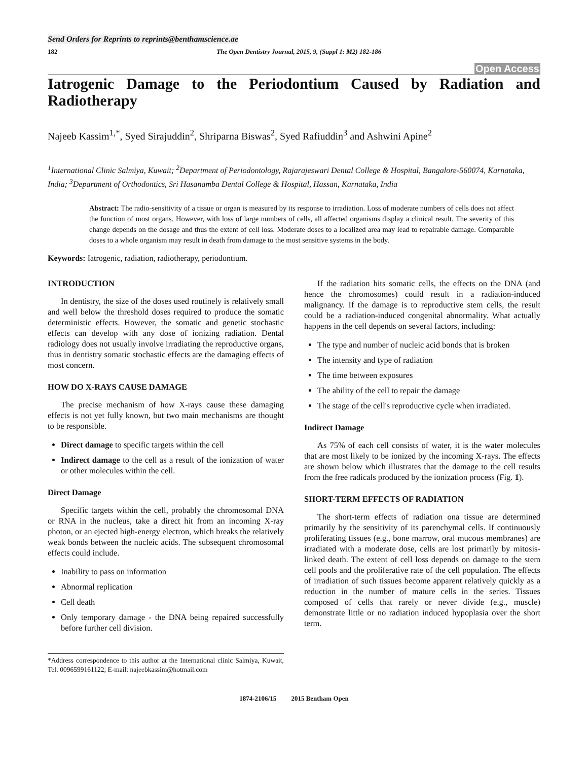Send Orders for Reprints to reprints@benthamscience.ae
182 The Open Dentistry Journal, 2015, 9, (Suppl 1: M2) 182-186
Open Access
Iatrogenic Damage to the Periodontium Caused by Radiation and Radiotherapy
Najeeb Kassim<sup>1,*</sup>, Syed Sirajuddin<sup>2</sup>, Shriparna Biswas<sup>2</sup>, Syed Rafiuddin<sup>3</sup> and Ashwini Apine<sup>2</sup>
<sup>1</sup> International Clinic Salmiya, Kuwait; <sup>2</sup>Department of Periodontology, Rajarajeswari Dental College & Hospital, Bangalore-560074, Karnataka, India; <sup>3</sup>Department of Orthodontics, Sri Hasanamba Dental College & Hospital, Hassan, Karnataka, India
Abstract: The radio-sensitivity of a tissue or organ is measured by its response to irradiation. Loss of moderate numbers of cells does not affect the function of most organs. However, with loss of large numbers of cells, all affected organisms display a clinical result. The severity of this change depends on the dosage and thus the extent of cell loss. Moderate doses to a localized area may lead to repairable damage. Comparable doses to a whole organism may result in death from damage to the most sensitive systems in the body.
Keywords: Iatrogenic, radiation, radiotherapy, periodontium.
INTRODUCTION
In dentistry, the size of the doses used routinely is relatively small and well below the threshold doses required to produce the somatic deterministic effects. However, the somatic and genetic stochastic effects can develop with any dose of ionizing radiation. Dental radiology does not usually involve irradiating the reproductive organs, thus in dentistry somatic stochastic effects are the damaging effects of most concern.
HOW DO X-RAYS CAUSE DAMAGE
The precise mechanism of how X-rays cause these damaging effects is not yet fully known, but two main mechanisms are thought to be responsible.
Direct damage to specific targets within the cell
Indirect damage to the cell as a result of the ionization of water or other molecules within the cell.
Direct Damage
Specific targets within the cell, probably the chromosomal DNA or RNA in the nucleus, take a direct hit from an incoming X-ray photon, or an ejected high-energy electron, which breaks the relatively weak bonds between the nucleic acids. The subsequent chromosomal effects could include.
Inability to pass on information
Abnormal replication
Cell death
Only temporary damage - the DNA being repaired successfully before further cell division.
*Address correspondence to this author at the International clinic Salmiya, Kuwait, Tel: 0096599161122; E-mail: najeebkassim@hotmail.com
If the radiation hits somatic cells, the effects on the DNA (and hence the chromosomes) could result in a radiation-induced malignancy. If the damage is to reproductive stem cells, the result could be a radiation-induced congenital abnormality. What actually happens in the cell depends on several factors, including:
The type and number of nucleic acid bonds that is broken
The intensity and type of radiation
The time between exposures
The ability of the cell to repair the damage
The stage of the cell's reproductive cycle when irradiated.
Indirect Damage
As 75% of each cell consists of water, it is the water molecules that are most likely to be ionized by the incoming X-rays. The effects are shown below which illustrates that the damage to the cell results from the free radicals produced by the ionization process (Fig. 1).
SHORT-TERM EFFECTS OF RADIATION
The short-term effects of radiation ona tissue are determined primarily by the sensitivity of its parenchymal cells. If continuously proliferating tissues (e.g., bone marrow, oral mucous membranes) are irradiated with a moderate dose, cells are lost primarily by mitosis-linked death. The extent of cell loss depends on damage to the stem cell pools and the proliferative rate of the cell population. The effects of irradiation of such tissues become apparent relatively quickly as a reduction in the number of mature cells in the series. Tissues composed of cells that rarely or never divide (e.g., muscle) demonstrate little or no radiation induced hypoplasia over the short term.
1874-2106/15 2015 Bentham Open